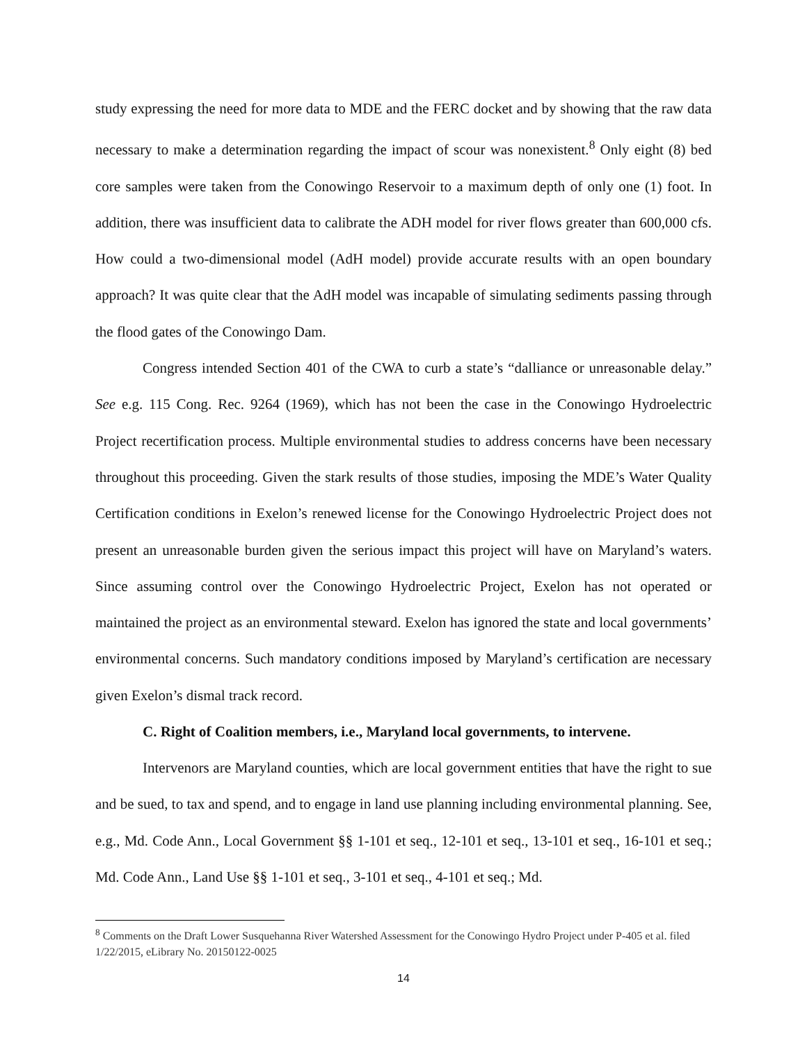study expressing the need for more data to MDE and the FERC docket and by showing that the raw data necessary to make a determination regarding the impact of scour was nonexistent.<sup>8</sup> Only eight (8) bed core samples were taken from the Conowingo Reservoir to a maximum depth of only one (1) foot. In addition, there was insufficient data to calibrate the ADH model for river flows greater than 600,000 cfs. How could a two-dimensional model (AdH model) provide accurate results with an open boundary approach? It was quite clear that the AdH model was incapable of simulating sediments passing through the flood gates of the Conowingo Dam.
Congress intended Section 401 of the CWA to curb a state’s “dalliance or unreasonable delay.” See e.g. 115 Cong. Rec. 9264 (1969), which has not been the case in the Conowingo Hydroelectric Project recertification process. Multiple environmental studies to address concerns have been necessary throughout this proceeding. Given the stark results of those studies, imposing the MDE’s Water Quality Certification conditions in Exelon’s renewed license for the Conowingo Hydroelectric Project does not present an unreasonable burden given the serious impact this project will have on Maryland’s waters. Since assuming control over the Conowingo Hydroelectric Project, Exelon has not operated or maintained the project as an environmental steward. Exelon has ignored the state and local governments’ environmental concerns. Such mandatory conditions imposed by Maryland’s certification are necessary given Exelon’s dismal track record.
C. Right of Coalition members, i.e., Maryland local governments, to intervene.
Intervenors are Maryland counties, which are local government entities that have the right to sue and be sued, to tax and spend, and to engage in land use planning including environmental planning. See, e.g., Md. Code Ann., Local Government §§ 1-101 et seq., 12-101 et seq., 13-101 et seq., 16-101 et seq.; Md. Code Ann., Land Use §§ 1-101 et seq., 3-101 et seq., 4-101 et seq.; Md.
<sup>8</sup> Comments on the Draft Lower Susquehanna River Watershed Assessment for the Conowingo Hydro Project under P-405 et al. filed 1/22/2015, eLibrary No. 20150122-0025
14